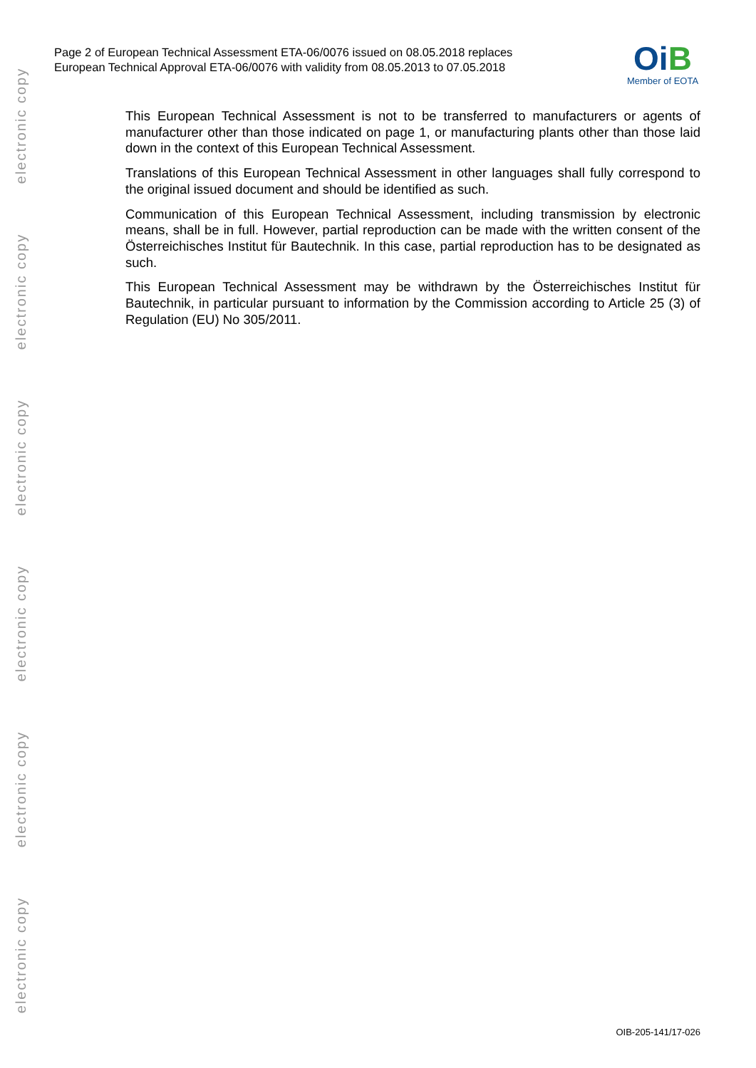Page 2 of European Technical Assessment ETA-06/0076 issued on 08.05.2018 replaces
European Technical Approval ETA-06/0076 with validity from 08.05.2013 to 07.05.2018
OiB
Member of EOTA
This European Technical Assessment is not to be transferred to manufacturers or agents of manufacturer other than those indicated on page 1, or manufacturing plants other than those laid down in the context of this European Technical Assessment.
Translations of this European Technical Assessment in other languages shall fully correspond to the original issued document and should be identified as such.
Communication of this European Technical Assessment, including transmission by electronic means, shall be in full. However, partial reproduction can be made with the written consent of the Österreichisches Institut für Bautechnik. In this case, partial reproduction has to be designated as such.
This European Technical Assessment may be withdrawn by the Österreichisches Institut für Bautechnik, in particular pursuant to information by the Commission according to Article 25 (3) of Regulation (EU) No 305/2011.
electronic copy
electronic copy
electronic copy
electronic copy
electronic copy
electronic copy
OIB-205-141/17-026